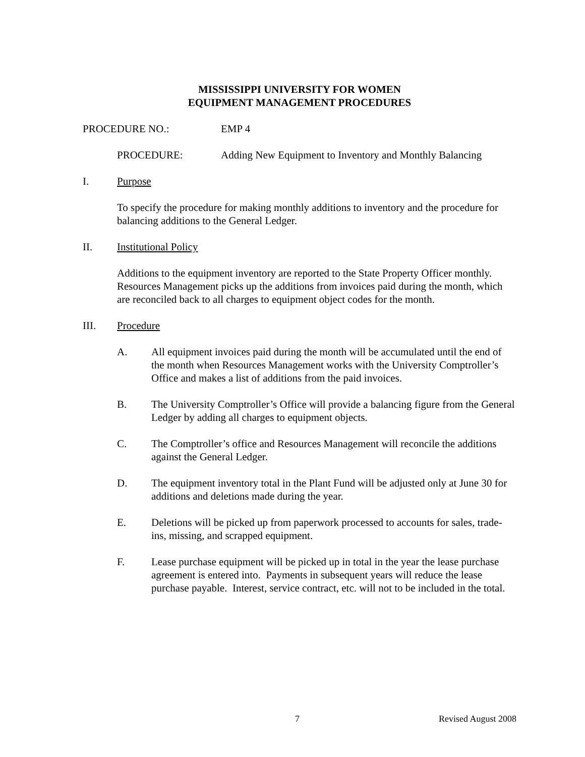MISSISSIPPI UNIVERSITY FOR WOMEN
EQUIPMENT MANAGEMENT PROCEDURES
PROCEDURE NO.: EMP 4
PROCEDURE: Adding New Equipment to Inventory and Monthly Balancing
I. Purpose
To specify the procedure for making monthly additions to inventory and the procedure for balancing additions to the General Ledger.
II. Institutional Policy
Additions to the equipment inventory are reported to the State Property Officer monthly. Resources Management picks up the additions from invoices paid during the month, which are reconciled back to all charges to equipment object codes for the month.
III. Procedure
A. All equipment invoices paid during the month will be accumulated until the end of the month when Resources Management works with the University Comptroller’s Office and makes a list of additions from the paid invoices.
B. The University Comptroller’s Office will provide a balancing figure from the General Ledger by adding all charges to equipment objects.
C. The Comptroller’s office and Resources Management will reconcile the additions against the General Ledger.
D. The equipment inventory total in the Plant Fund will be adjusted only at June 30 for additions and deletions made during the year.
E. Deletions will be picked up from paperwork processed to accounts for sales, trade-ins, missing, and scrapped equipment.
F. Lease purchase equipment will be picked up in total in the year the lease purchase agreement is entered into. Payments in subsequent years will reduce the lease purchase payable. Interest, service contract, etc. will not to be included in the total.
7 Revised August 2008